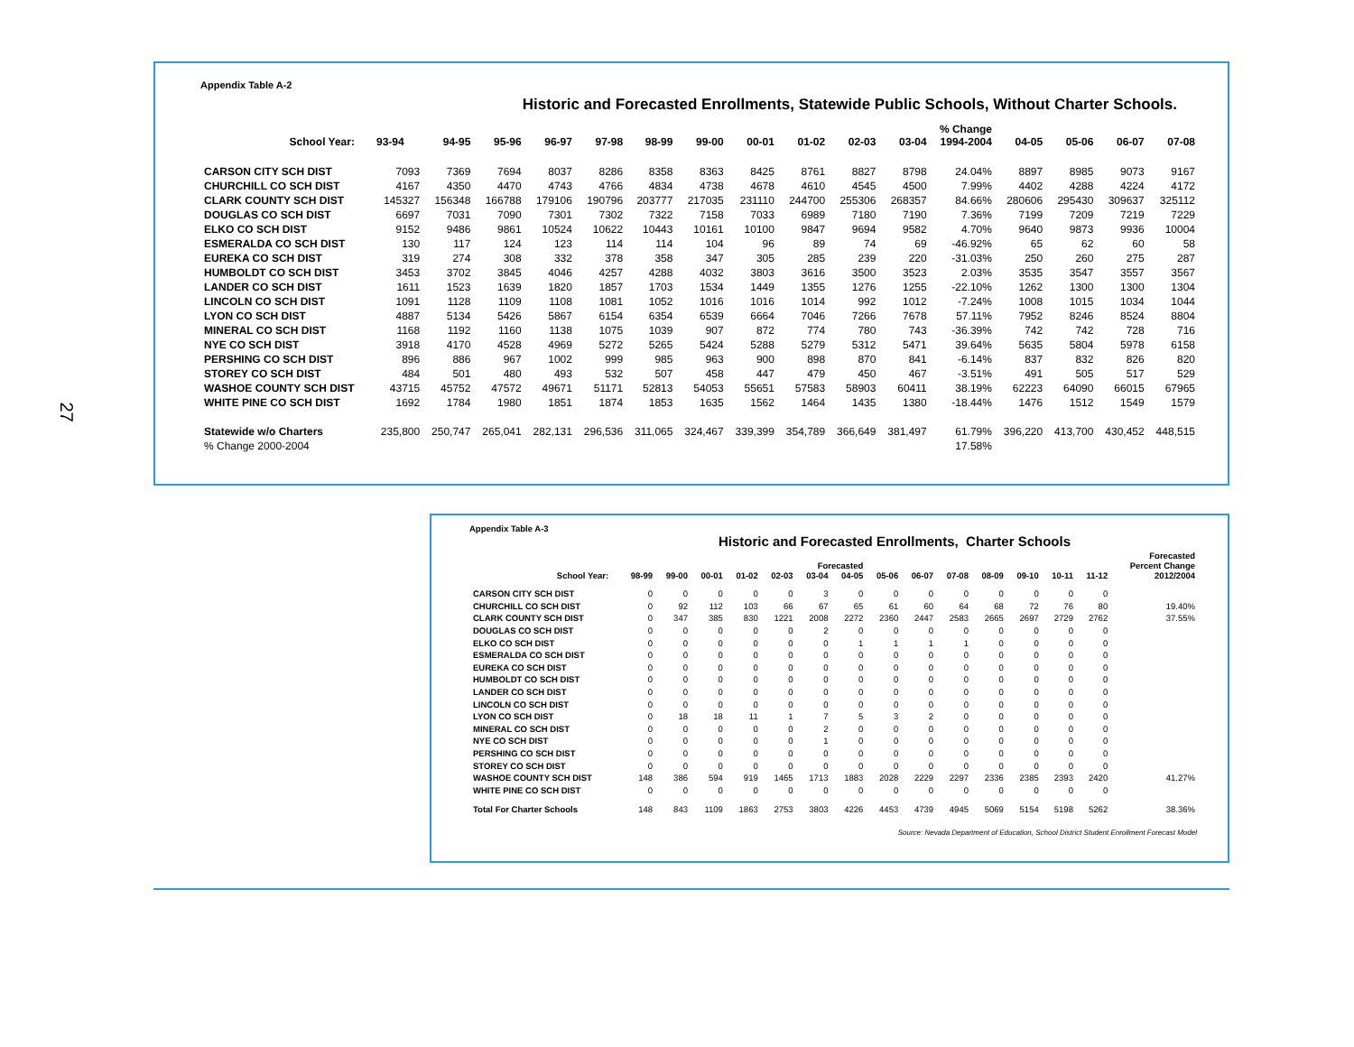27
Appendix Table A-2
Historic and Forecasted Enrollments, Statewide Public Schools, Without Charter Schools.
| School Year: | | | | | | | | | | | | % Change | | | | |
| --- | --- | --- | --- | --- | --- | --- | --- | --- | --- | --- | --- | --- | --- | --- | --- | --- |
| | 93-94 | 94-95 | 95-96 | 96-97 | 97-98 | 98-99 | 99-00 | 00-01 | 01-02 | 02-03 | 03-04 | 1994-2004 | 04-05 | 05-06 | 06-07 | 07-08 |
| CARSON CITY SCH DIST | 7093 | 7369 | 7694 | 8037 | 8286 | 8358 | 8363 | 8425 | 8761 | 8827 | 8798 | 24.04% | 8897 | 8985 | 9073 | 9167 |
| CHURCHILL CO SCH DIST | 4167 | 4350 | 4470 | 4743 | 4766 | 4834 | 4738 | 4678 | 4610 | 4545 | 4500 | 7.99% | 4402 | 4288 | 4224 | 4172 |
| CLARK COUNTY SCH DIST | 145327 | 156348 | 166788 | 179106 | 190796 | 203777 | 217035 | 231110 | 244700 | 255306 | 268357 | 84.66% | 280606 | 295430 | 309637 | 325112 |
| DOUGLAS CO SCH DIST | 6697 | 7031 | 7090 | 7301 | 7302 | 7322 | 7158 | 7033 | 6989 | 7180 | 7190 | 7.36% | 7199 | 7209 | 7219 | 7229 |
| ELKO CO SCH DIST | 9152 | 9486 | 9861 | 10524 | 10622 | 10443 | 10161 | 10100 | 9847 | 9694 | 9582 | 4.70% | 9640 | 9873 | 9936 | 10004 |
| ESMERALDA CO SCH DIST | 130 | 117 | 124 | 123 | 114 | 114 | 104 | 96 | 89 | 74 | 69 | -46.92% | 65 | 62 | 60 | 58 |
| EUREKA CO SCH DIST | 319 | 274 | 308 | 332 | 378 | 358 | 347 | 305 | 285 | 239 | 220 | -31.03% | 250 | 260 | 275 | 287 |
| HUMBOLDT CO SCH DIST | 3453 | 3702 | 3845 | 4046 | 4257 | 4288 | 4032 | 3803 | 3616 | 3500 | 3523 | 2.03% | 3535 | 3547 | 3557 | 3567 |
| LANDER CO SCH DIST | 1611 | 1523 | 1639 | 1820 | 1857 | 1703 | 1534 | 1449 | 1355 | 1276 | 1255 | -22.10% | 1262 | 1300 | 1300 | 1304 |
| LINCOLN CO SCH DIST | 1091 | 1128 | 1109 | 1108 | 1081 | 1052 | 1016 | 1016 | 1014 | 992 | 1012 | -7.24% | 1008 | 1015 | 1034 | 1044 |
| LYON CO SCH DIST | 4887 | 5134 | 5426 | 5867 | 6154 | 6354 | 6539 | 6664 | 7046 | 7266 | 7678 | 57.11% | 7952 | 8246 | 8524 | 8804 |
| MINERAL CO SCH DIST | 1168 | 1192 | 1160 | 1138 | 1075 | 1039 | 907 | 872 | 774 | 780 | 743 | -36.39% | 742 | 742 | 728 | 716 |
| NYE CO SCH DIST | 3918 | 4170 | 4528 | 4969 | 5272 | 5265 | 5424 | 5288 | 5279 | 5312 | 5471 | 39.64% | 5635 | 5804 | 5978 | 6158 |
| PERSHING CO SCH DIST | 896 | 886 | 967 | 1002 | 999 | 985 | 963 | 900 | 898 | 870 | 841 | -6.14% | 837 | 832 | 826 | 820 |
| STOREY CO SCH DIST | 484 | 501 | 480 | 493 | 532 | 507 | 458 | 447 | 479 | 450 | 467 | -3.51% | 491 | 505 | 517 | 529 |
| WASHOE COUNTY SCH DIST | 43715 | 45752 | 47572 | 49671 | 51171 | 52813 | 54053 | 55651 | 57583 | 58903 | 60411 | 38.19% | 62223 | 64090 | 66015 | 67965 |
| WHITE PINE CO SCH DIST | 1692 | 1784 | 1980 | 1851 | 1874 | 1853 | 1635 | 1562 | 1464 | 1435 | 1380 | -18.44% | 1476 | 1512 | 1549 | 1579 |
| Statewide w/o Charters | 235,800 | 250,747 | 265,041 | 282,131 | 296,536 | 311,065 | 324,467 | 339,399 | 354,789 | 366,649 | 381,497 | 61.79% | 396,220 | 413,700 | 430,452 | 448,515 |
| % Change 2000-2004 | | | | | | | | | | | | 17.58% | | | | |
Appendix Table A-3
Historic and Forecasted Enrollments, Charter Schools
| | | | | | | | | | | | | | | | Forecasted |
| --- | --- | --- | --- | --- | --- | --- | --- | --- | --- | --- | --- | --- | --- | --- | --- |
| | | | | | | Forecasted | | | | | | | | | Percent Change |
| School Year: | 98-99 | 99-00 | 00-01 | 01-02 | 02-03 | 03-04 | 04-05 | 05-06 | 06-07 | 07-08 | 08-09 | 09-10 | 10-11 | 11-12 | 2012/2004 |
| CARSON CITY SCH DIST | 0 | 0 | 0 | 0 | 0 | 3 | 0 | 0 | 0 | 0 | 0 | 0 | 0 | 0 | |
| CHURCHILL CO SCH DIST | 0 | 92 | 112 | 103 | 66 | 67 | 65 | 61 | 60 | 64 | 68 | 72 | 76 | 80 | 19.40% |
| CLARK COUNTY SCH DIST | 0 | 347 | 385 | 830 | 1221 | 2008 | 2272 | 2360 | 2447 | 2583 | 2665 | 2697 | 2729 | 2762 | 37.55% |
| DOUGLAS CO SCH DIST | 0 | 0 | 0 | 0 | 0 | 2 | 0 | 0 | 0 | 0 | 0 | 0 | 0 | 0 | |
| ELKO CO SCH DIST | 0 | 0 | 0 | 0 | 0 | 0 | 1 | 1 | 1 | 1 | 0 | 0 | 0 | 0 | |
| ESMERALDA CO SCH DIST | 0 | 0 | 0 | 0 | 0 | 0 | 0 | 0 | 0 | 0 | 0 | 0 | 0 | 0 | |
| EUREKA CO SCH DIST | 0 | 0 | 0 | 0 | 0 | 0 | 0 | 0 | 0 | 0 | 0 | 0 | 0 | 0 | |
| HUMBOLDT CO SCH DIST | 0 | 0 | 0 | 0 | 0 | 0 | 0 | 0 | 0 | 0 | 0 | 0 | 0 | 0 | |
| LANDER CO SCH DIST | 0 | 0 | 0 | 0 | 0 | 0 | 0 | 0 | 0 | 0 | 0 | 0 | 0 | 0 | |
| LINCOLN CO SCH DIST | 0 | 0 | 0 | 0 | 0 | 0 | 0 | 0 | 0 | 0 | 0 | 0 | 0 | 0 | |
| LYON CO SCH DIST | 0 | 18 | 18 | 11 | 1 | 7 | 5 | 3 | 2 | 0 | 0 | 0 | 0 | 0 | |
| MINERAL CO SCH DIST | 0 | 0 | 0 | 0 | 0 | 2 | 0 | 0 | 0 | 0 | 0 | 0 | 0 | 0 | |
| NYE CO SCH DIST | 0 | 0 | 0 | 0 | 0 | 1 | 0 | 0 | 0 | 0 | 0 | 0 | 0 | 0 | |
| PERSHING CO SCH DIST | 0 | 0 | 0 | 0 | 0 | 0 | 0 | 0 | 0 | 0 | 0 | 0 | 0 | 0 | |
| STOREY CO SCH DIST | 0 | 0 | 0 | 0 | 0 | 0 | 0 | 0 | 0 | 0 | 0 | 0 | 0 | 0 | |
| WASHOE COUNTY SCH DIST | 148 | 386 | 594 | 919 | 1465 | 1713 | 1883 | 2028 | 2229 | 2297 | 2336 | 2385 | 2393 | 2420 | 41.27% |
| WHITE PINE CO SCH DIST | 0 | 0 | 0 | 0 | 0 | 0 | 0 | 0 | 0 | 0 | 0 | 0 | 0 | 0 | |
| Total For Charter Schools | 148 | 843 | 1109 | 1863 | 2753 | 3803 | 4226 | 4453 | 4739 | 4945 | 5069 | 5154 | 5198 | 5262 | 38.36% |
Source: Nevada Department of Education, School District Student Enrollment Forecast Model